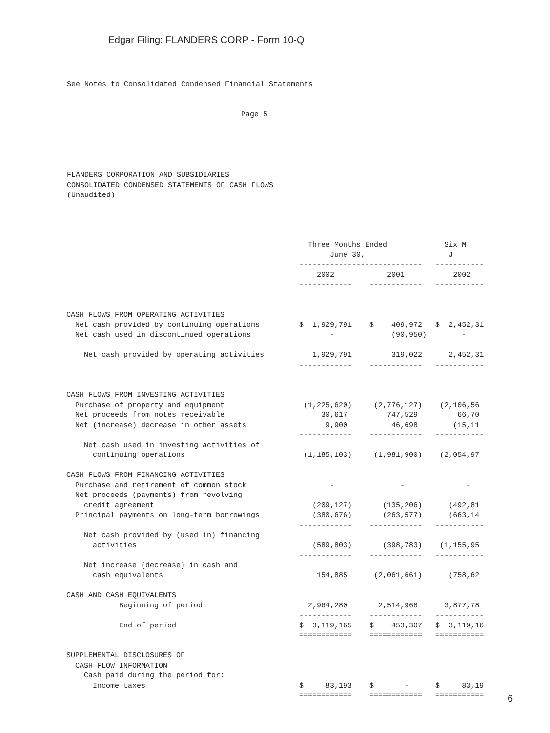Edgar Filing: FLANDERS CORP - Form 10-Q
See Notes to Consolidated Condensed Financial Statements
Page 5
FLANDERS CORPORATION AND SUBSIDIARIES
CONSOLIDATED CONDENSED STATEMENTS OF CASH FLOWS
(Unaudited)
| Three Months Ended Six M June 30, J ---------------------------- ----------- 2002 2001 2002 ------------ ------------ ----------- CASH FLOWS FROM OPERATING ACTIVITIES Net cash provided by continuing operations $ 1,929,791 $ 409,972 $ 2,452,31 Net cash used in discontinued operations - (90,950) - ------------ ------------ ----------- Net cash provided by operating activities 1,929,791 319,022 2,452,31 ------------ ------------ ----------- CASH FLOWS FROM INVESTING ACTIVITIES Purchase of property and equipment (1,225,620) (2,776,127) (2,106,56 Net proceeds from notes receivable 30,617 747,529 66,70 Net (increase) decrease in other assets 9,900 46,698 (15,11 ------------ ------------ ----------- Net cash used in investing activities of continuing operations (1,185,103) (1,981,900) (2,054,97 CASH FLOWS FROM FINANCING ACTIVITIES Purchase and retirement of common stock - - - Net proceeds (payments) from revolving credit agreement (209,127) (135,206) (492,81 Principal payments on long-term borrowings (380,676) (263,577) (663,14 ------------ ------------ ----------- Net cash provided by (used in) financing activities (589,803) (398,783) (1,155,95 ------------ ------------ ----------- Net increase (decrease) in cash and cash equivalents 154,885 (2,061,661) (758,62 CASH AND CASH EQUIVALENTS Beginning of period 2,964,280 2,514,968 3,877,78 ------------ ------------ ----------- End of period $ 3,119,165 $ 453,307 $ 3,119,16 ============ ============ =========== SUPPLEMENTAL DISCLOSURES OF CASH FLOW INFORMATION Cash paid during the period for: Income taxes $ 83,193 $ - $ 83,19 ============ ============ =========== |
6